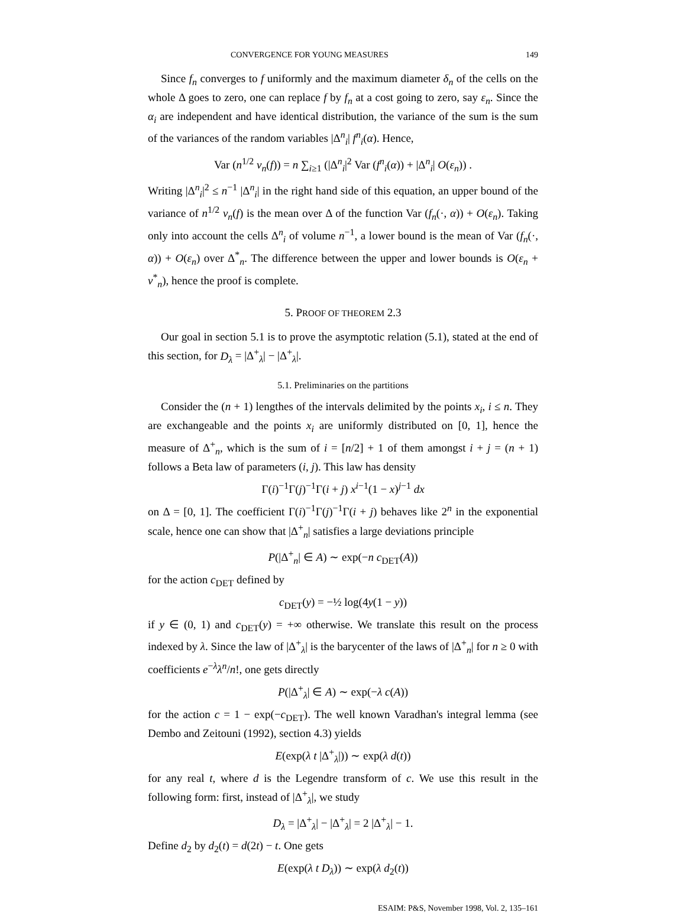CONVERGENCE FOR YOUNG MEASURES 149
Since f<sub>n</sub> converges to f uniformly and the maximum diameter δ<sub>n</sub> of the cells on the whole Δ goes to zero, one can replace f by f<sub>n</sub> at a cost going to zero, say ε<sub>n</sub>. Since the α<sub>i</sub> are independent and have identical distribution, the variance of the sum is the sum of the variances of the random variables |Δ<sup>n</sup><sub>i</sub>| f<sup>n</sup><sub>i</sub>(α). Hence,
Var (n<sup>1/2</sup> ν<sub>n</sub>(f)) = n ∑<sub>i≥1</sub> (|Δ<sup>n</sup><sub>i</sub>|<sup>2</sup> Var (f<sup>n</sup><sub>i</sub>(α)) + |Δ<sup>n</sup><sub>i</sub>| O(ε<sub>n</sub>)) .
Writing |Δ<sup>n</sup><sub>i</sub>|<sup>2</sup> ≤ n<sup>−1</sup> |Δ<sup>n</sup><sub>i</sub>| in the right hand side of this equation, an upper bound of the variance of n<sup>1/2</sup> ν<sub>n</sub>(f) is the mean over Δ of the function Var (f<sub>n</sub>(·, α)) + O(ε<sub>n</sub>). Taking only into account the cells Δ<sup>n</sup><sub>i</sub> of volume n<sup>−1</sup>, a lower bound is the mean of Var (f<sub>n</sub>(·, α)) + O(ε<sub>n</sub>) over Δ<sup>*</sup><sub>n</sub>. The difference between the upper and lower bounds is O(ε<sub>n</sub> + v<sup>*</sup><sub>n</sub>), hence the proof is complete.
5. PROOF OF THEOREM 2.3
Our goal in section 5.1 is to prove the asymptotic relation (5.1), stated at the end of this section, for D<sub>λ</sub> = |Δ<sup>+</sup><sub>λ</sub>| − |Δ<sup>+</sup><sub>λ</sub>|.
5.1. Preliminaries on the partitions
Consider the (n + 1) lengthes of the intervals delimited by the points x<sub>i</sub>, i ≤ n. They are exchangeable and the points x<sub>i</sub> are uniformly distributed on [0, 1], hence the measure of Δ<sup>+</sup><sub>n</sub>, which is the sum of i = [n/2] + 1 of them amongst i + j = (n + 1) follows a Beta law of parameters (i, j). This law has density
Γ(i)<sup>−1</sup>Γ(j)<sup>−1</sup>Γ(i + j) x<sup>i−1</sup>(1 − x)<sup>j−1</sup> dx
on Δ = [0, 1]. The coefficient Γ(i)<sup>−1</sup>Γ(j)<sup>−1</sup>Γ(i + j) behaves like 2<sup>n</sup> in the exponential scale, hence one can show that |Δ<sup>+</sup><sub>n</sub>| satisfies a large deviations principle
P(|Δ<sup>+</sup><sub>n</sub>| ∈ A) ∼ exp(−n c<sub>DET</sub>(A))
for the action c<sub>DET</sub> defined by
c<sub>DET</sub>(y) = −½ log(4y(1 − y))
if y ∈ (0, 1) and c<sub>DET</sub>(y) = +∞ otherwise. We translate this result on the process indexed by λ. Since the law of |Δ<sup>+</sup><sub>λ</sub>| is the barycenter of the laws of |Δ<sup>+</sup><sub>n</sub>| for n ≥ 0 with coefficients e<sup>−λ</sup>λ<sup>n</sup>/n!, one gets directly
P(|Δ<sup>+</sup><sub>λ</sub>| ∈ A) ∼ exp(−λ c(A))
for the action c = 1 − exp(−c<sub>DET</sub>). The well known Varadhan's integral lemma (see Dembo and Zeitouni (1992), section 4.3) yields
E(exp(λ t |Δ<sup>+</sup><sub>λ</sub>|)) ∼ exp(λ d(t))
for any real t, where d is the Legendre transform of c. We use this result in the following form: first, instead of |Δ<sup>+</sup><sub>λ</sub>|, we study
D<sub>λ</sub> = |Δ<sup>+</sup><sub>λ</sub>| − |Δ<sup>+</sup><sub>λ</sub>| = 2 |Δ<sup>+</sup><sub>λ</sub>| − 1.
Define d<sub>2</sub> by d<sub>2</sub>(t) = d(2t) − t. One gets
E(exp(λ t D<sub>λ</sub>)) ∼ exp(λ d<sub>2</sub>(t))
ESAIM: P&S, November 1998, Vol. 2, 135–161